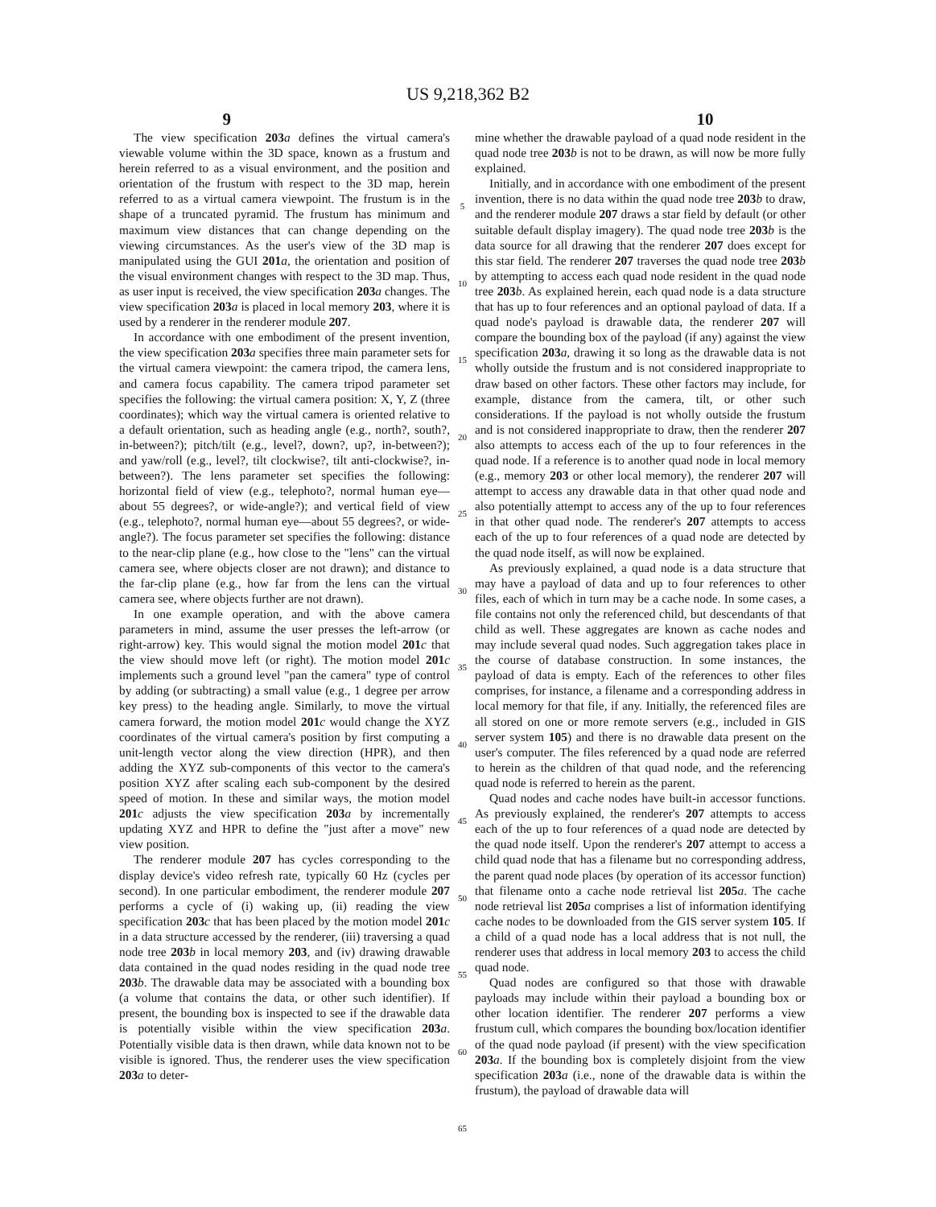US 9,218,362 B2
9 10
The view specification 203 a defines the virtual camera's viewable volume within the 3D space, known as a frustum and herein referred to as a visual environment, and the position and orientation of the frustum with respect to the 3D map, herein referred to as a virtual camera viewpoint. The frustum is in the shape of a truncated pyramid. The frustum has minimum and maximum view distances that can change depending on the viewing circumstances. As the user's view of the 3D map is manipulated using the GUI 201 a, the orientation and position of the visual environment changes with respect to the 3D map. Thus, as user input is received, the view specification 203 a changes. The view specification 203 a is placed in local memory 203, where it is used by a renderer in the renderer module 207.
In accordance with one embodiment of the present invention, the view specification 203 a specifies three main parameter sets for the virtual camera viewpoint: the camera tripod, the camera lens, and camera focus capability. The camera tripod parameter set specifies the following: the virtual camera position: X, Y, Z (three coordinates); which way the virtual camera is oriented relative to a default orientation, such as heading angle (e.g., north?, south?, in-between?); pitch/tilt (e.g., level?, down?, up?, in-between?); and yaw/roll (e.g., level?, tilt clockwise?, tilt anti-clockwise?, in-between?). The lens parameter set specifies the following: horizontal field of view (e.g., telephoto?, normal human eye—about 55 degrees?, or wide-angle?); and vertical field of view (e.g., telephoto?, normal human eye—about 55 degrees?, or wide-angle?). The focus parameter set specifies the following: distance to the near-clip plane (e.g., how close to the "lens" can the virtual camera see, where objects closer are not drawn); and distance to the far-clip plane (e.g., how far from the lens can the virtual camera see, where objects further are not drawn).
In one example operation, and with the above camera parameters in mind, assume the user presses the left-arrow (or right-arrow) key. This would signal the motion model 201 c that the view should move left (or right). The motion model 201 c implements such a ground level "pan the camera" type of control by adding (or subtracting) a small value (e.g., 1 degree per arrow key press) to the heading angle. Similarly, to move the virtual camera forward, the motion model 201 c would change the XYZ coordinates of the virtual camera's position by first computing a unit-length vector along the view direction (HPR), and then adding the XYZ sub-components of this vector to the camera's position XYZ after scaling each sub-component by the desired speed of motion. In these and similar ways, the motion model 201 c adjusts the view specification 203 a by incrementally updating XYZ and HPR to define the "just after a move" new view position.
The renderer module 207 has cycles corresponding to the display device's video refresh rate, typically 60 Hz (cycles per second). In one particular embodiment, the renderer module 207 performs a cycle of (i) waking up, (ii) reading the view specification 203 c that has been placed by the motion model 201 c in a data structure accessed by the renderer, (iii) traversing a quad node tree 203 b in local memory 203, and (iv) drawing drawable data contained in the quad nodes residing in the quad node tree 203 b. The drawable data may be associated with a bounding box (a volume that contains the data, or other such identifier). If present, the bounding box is inspected to see if the drawable data is potentially visible within the view specification 203 a. Potentially visible data is then drawn, while data known not to be visible is ignored. Thus, the renderer uses the view specification 203 a to deter-
5
10
15
20
25
30
35
40
45
50
55
60
65
mine whether the drawable payload of a quad node resident in the quad node tree 203 b is not to be drawn, as will now be more fully explained.
Initially, and in accordance with one embodiment of the present invention, there is no data within the quad node tree 203 b to draw, and the renderer module 207 draws a star field by default (or other suitable default display imagery). The quad node tree 203 b is the data source for all drawing that the renderer 207 does except for this star field. The renderer 207 traverses the quad node tree 203 b by attempting to access each quad node resident in the quad node tree 203 b. As explained herein, each quad node is a data structure that has up to four references and an optional payload of data. If a quad node's payload is drawable data, the renderer 207 will compare the bounding box of the payload (if any) against the view specification 203 a, drawing it so long as the drawable data is not wholly outside the frustum and is not considered inappropriate to draw based on other factors. These other factors may include, for example, distance from the camera, tilt, or other such considerations. If the payload is not wholly outside the frustum and is not considered inappropriate to draw, then the renderer 207 also attempts to access each of the up to four references in the quad node. If a reference is to another quad node in local memory (e.g., memory 203 or other local memory), the renderer 207 will attempt to access any drawable data in that other quad node and also potentially attempt to access any of the up to four references in that other quad node. The renderer's 207 attempts to access each of the up to four references of a quad node are detected by the quad node itself, as will now be explained.
As previously explained, a quad node is a data structure that may have a payload of data and up to four references to other files, each of which in turn may be a cache node. In some cases, a file contains not only the referenced child, but descendants of that child as well. These aggregates are known as cache nodes and may include several quad nodes. Such aggregation takes place in the course of database construction. In some instances, the payload of data is empty. Each of the references to other files comprises, for instance, a filename and a corresponding address in local memory for that file, if any. Initially, the referenced files are all stored on one or more remote servers (e.g., included in GIS server system 105) and there is no drawable data present on the user's computer. The files referenced by a quad node are referred to herein as the children of that quad node, and the referencing quad node is referred to herein as the parent.
Quad nodes and cache nodes have built-in accessor functions. As previously explained, the renderer's 207 attempts to access each of the up to four references of a quad node are detected by the quad node itself. Upon the renderer's 207 attempt to access a child quad node that has a filename but no corresponding address, the parent quad node places (by operation of its accessor function) that filename onto a cache node retrieval list 205 a. The cache node retrieval list 205 a comprises a list of information identifying cache nodes to be downloaded from the GIS server system 105. If a child of a quad node has a local address that is not null, the renderer uses that address in local memory 203 to access the child quad node.
Quad nodes are configured so that those with drawable payloads may include within their payload a bounding box or other location identifier. The renderer 207 performs a view frustum cull, which compares the bounding box/location identifier of the quad node payload (if present) with the view specification 203 a. If the bounding box is completely disjoint from the view specification 203 a (i.e., none of the drawable data is within the frustum), the payload of drawable data will